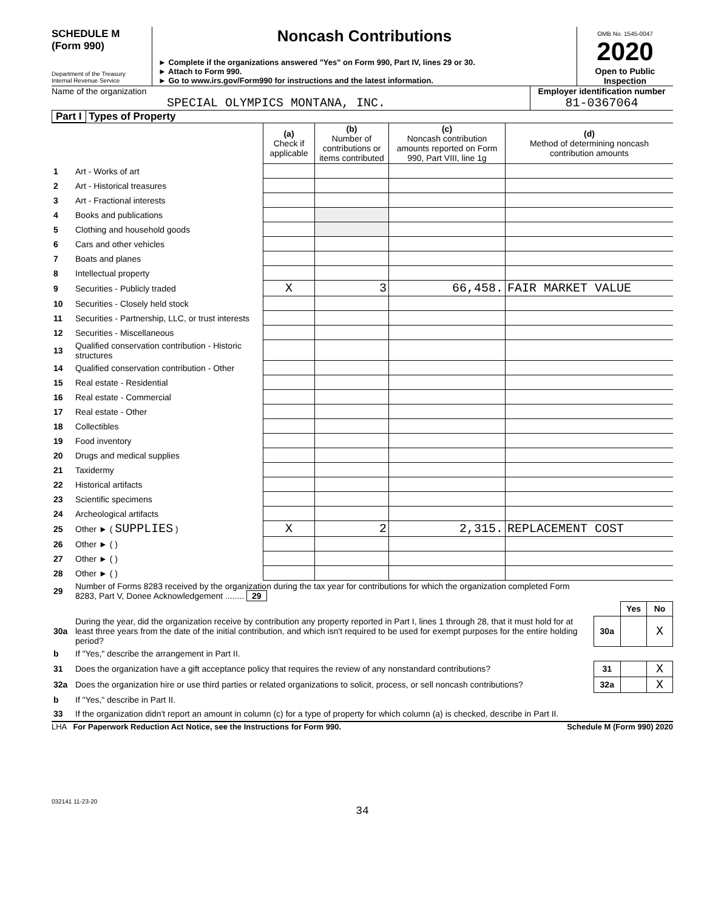SCHEDULE M
(Form 990)
Department of the Treasury
Internal Revenue Service
Noncash Contributions
► Complete if the organizations answered "Yes" on Form 990, Part IV, lines 29 or 30.
► Attach to Form 990.
► Go to www.irs.gov/Form990 for instructions and the latest information.
OMB No. 1545-0047
2020
Open to Public
Inspection
Name of the organization
SPECIAL OLYMPICS MONTANA, INC.
Employer identification number
81-0367064
Part I Types of Property
| | | (a) Check if applicable | (b) Number of contributions or items contributed | (c) Noncash contribution amounts reported on Form 990, Part VIII, line 1g | (d) Method of determining noncash contribution amounts |
| --- | --- | --- | --- | --- | --- |
| 1 | Art - Works of art | | | | |
| 2 | Art - Historical treasures | | | | |
| 3 | Art - Fractional interests | | | | |
| 4 | Books and publications | | | | |
| 5 | Clothing and household goods | | | | |
| 6 | Cars and other vehicles | | | | |
| 7 | Boats and planes | | | | |
| 8 | Intellectual property | | | | |
| 9 | Securities - Publicly traded | X | 3 | 66,458. | FAIR MARKET VALUE |
| 10 | Securities - Closely held stock | | | | |
| 11 | Securities - Partnership, LLC, or trust interests | | | | |
| 12 | Securities - Miscellaneous | | | | |
| 13 | Qualified conservation contribution - Historic structures | | | | |
| 14 | Qualified conservation contribution - Other | | | | |
| 15 | Real estate - Residential | | | | |
| 16 | Real estate - Commercial | | | | |
| 17 | Real estate - Other | | | | |
| 18 | Collectibles | | | | |
| 19 | Food inventory | | | | |
| 20 | Drugs and medical supplies | | | | |
| 21 | Taxidermy | | | | |
| 22 | Historical artifacts | | | | |
| 23 | Scientific specimens | | | | |
| 24 | Archeological artifacts | | | | |
| 25 | Other ► ( SUPPLIES ) | X | 2 | 2,315. | REPLACEMENT COST |
| 26 | Other ► ( ) | | | | |
| 27 | Other ► ( ) | | | | |
| 28 | Other ► ( ) | | | | |
| 29 | Number of Forms 8283 received by the organization during the tax year for contributions for which the organization completed Form 8283, Part V, Donee Acknowledgement ........ 29 | | | |
| | | | Yes | No |
| 30a | During the year, did the organization receive by contribution any property reported in Part I, lines 1 through 28, that it must hold for at least three years from the date of the initial contribution, and which isn't required to be used for exempt purposes for the entire holding period? | 30a | | X |
| b | If "Yes," describe the arrangement in Part II. | | | |
| 31 | Does the organization have a gift acceptance policy that requires the review of any nonstandard contributions? | 31 | | X |
| 32a | Does the organization hire or use third parties or related organizations to solicit, process, or sell noncash contributions? | 32a | | X |
| b | If "Yes," describe in Part II. | | | |
| 33 | If the organization didn't report an amount in column (c) for a type of property for which column (a) is checked, describe in Part II. | | | |
LHA For Paperwork Reduction Act Notice, see the Instructions for Form 990. Schedule M (Form 990) 2020
032141 11-23-20
34